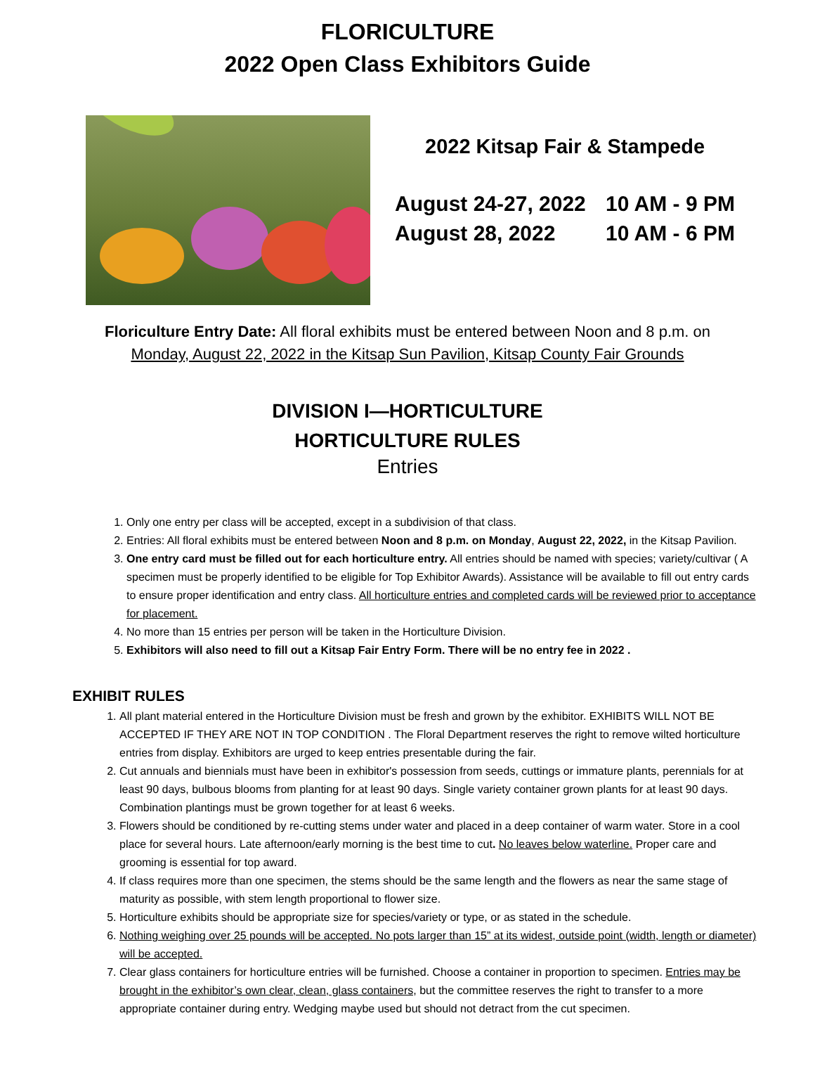FLORICULTURE
2022 Open Class Exhibitors Guide
2022 Kitsap Fair & Stampede
August 24-27, 2022 10 AM - 9 PM
August 28, 2022 10 AM - 6 PM
Floriculture Entry Date: All floral exhibits must be entered between Noon and 8 p.m. on
Monday, August 22, 2022 in the Kitsap Sun Pavilion, Kitsap County Fair Grounds
DIVISION I—HORTICULTURE
HORTICULTURE RULES
Entries
1. Only one entry per class will be accepted, except in a subdivision of that class.
2. Entries: All floral exhibits must be entered between Noon and 8 p.m. on Monday, August 22, 2022, in the Kitsap Pavilion.
3. One entry card must be filled out for each horticulture entry. All entries should be named with species; variety/cultivar ( A specimen must be properly identified to be eligible for Top Exhibitor Awards). Assistance will be available to fill out entry cards to ensure proper identification and entry class. All horticulture entries and completed cards will be reviewed prior to acceptance for placement.
4. No more than 15 entries per person will be taken in the Horticulture Division.
5. Exhibitors will also need to fill out a Kitsap Fair Entry Form. There will be no entry fee in 2022 .
EXHIBIT RULES
1. All plant material entered in the Horticulture Division must be fresh and grown by the exhibitor. EXHIBITS WILL NOT BE ACCEPTED IF THEY ARE NOT IN TOP CONDITION . The Floral Department reserves the right to remove wilted horticulture entries from display. Exhibitors are urged to keep entries presentable during the fair.
2. Cut annuals and biennials must have been in exhibitor's possession from seeds, cuttings or immature plants, perennials for at least 90 days, bulbous blooms from planting for at least 90 days. Single variety container grown plants for at least 90 days. Combination plantings must be grown together for at least 6 weeks.
3. Flowers should be conditioned by re-cutting stems under water and placed in a deep container of warm water. Store in a cool place for several hours. Late afternoon/early morning is the best time to cut. No leaves below waterline. Proper care and grooming is essential for top award.
4. If class requires more than one specimen, the stems should be the same length and the flowers as near the same stage of maturity as possible, with stem length proportional to flower size.
5. Horticulture exhibits should be appropriate size for species/variety or type, or as stated in the schedule.
6. Nothing weighing over 25 pounds will be accepted. No pots larger than 15” at its widest, outside point (width, length or diameter) will be accepted.
7. Clear glass containers for horticulture entries will be furnished. Choose a container in proportion to specimen. Entries may be brought in the exhibitor’s own clear, clean, glass containers, but the committee reserves the right to transfer to a more appropriate container during entry. Wedging maybe used but should not detract from the cut specimen.